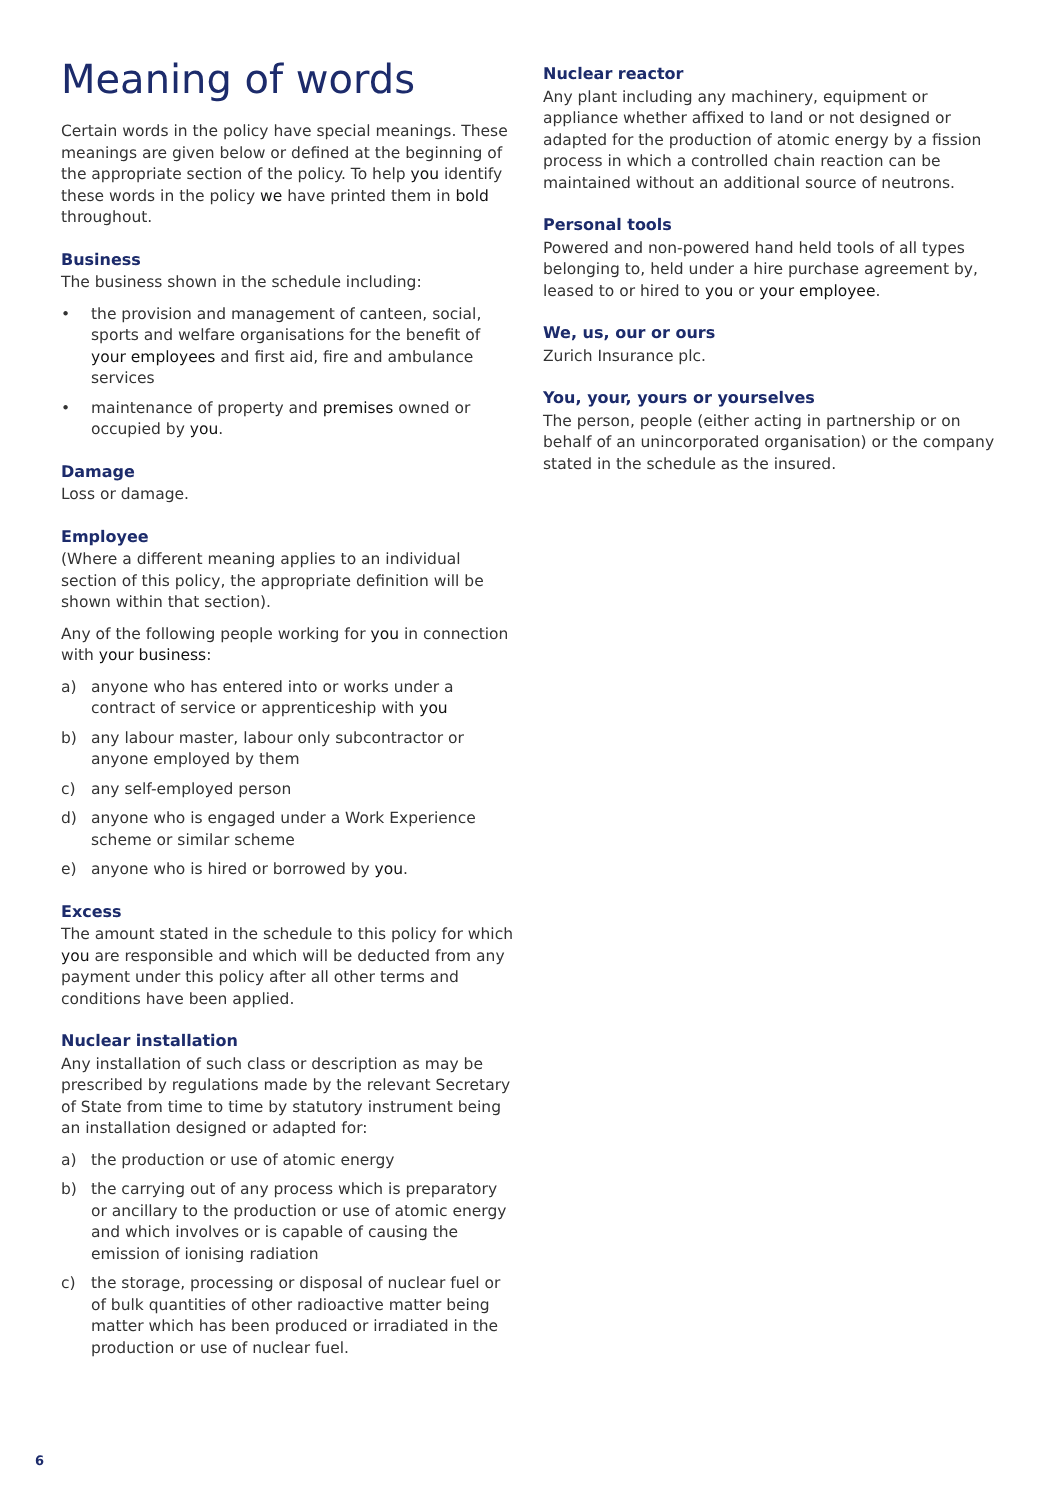Meaning of words
Certain words in the policy have special meanings. These meanings are given below or defined at the beginning of the appropriate section of the policy. To help you identify these words in the policy we have printed them in bold throughout.
Business
The business shown in the schedule including:
• the provision and management of canteen, social, sports and welfare organisations for the benefit of your employees and first aid, fire and ambulance services
• maintenance of property and premises owned or occupied by you.
Damage
Loss or damage.
Employee
(Where a different meaning applies to an individual section of this policy, the appropriate definition will be shown within that section).
Any of the following people working for you in connection with your business:
a) anyone who has entered into or works under a contract of service or apprenticeship with you
b) any labour master, labour only subcontractor or anyone employed by them
c) any self-employed person
d) anyone who is engaged under a Work Experience scheme or similar scheme
e) anyone who is hired or borrowed by you.
Excess
The amount stated in the schedule to this policy for which you are responsible and which will be deducted from any payment under this policy after all other terms and conditions have been applied.
Nuclear installation
Any installation of such class or description as may be prescribed by regulations made by the relevant Secretary of State from time to time by statutory instrument being an installation designed or adapted for:
a) the production or use of atomic energy
b) the carrying out of any process which is preparatory or ancillary to the production or use of atomic energy and which involves or is capable of causing the emission of ionising radiation
c) the storage, processing or disposal of nuclear fuel or of bulk quantities of other radioactive matter being matter which has been produced or irradiated in the production or use of nuclear fuel.
Nuclear reactor
Any plant including any machinery, equipment or appliance whether affixed to land or not designed or adapted for the production of atomic energy by a fission process in which a controlled chain reaction can be maintained without an additional source of neutrons.
Personal tools
Powered and non-powered hand held tools of all types belonging to, held under a hire purchase agreement by, leased to or hired to you or your employee.
We, us, our or ours
Zurich Insurance plc.
You, your, yours or yourselves
The person, people (either acting in partnership or on behalf of an unincorporated organisation) or the company stated in the schedule as the insured.
6